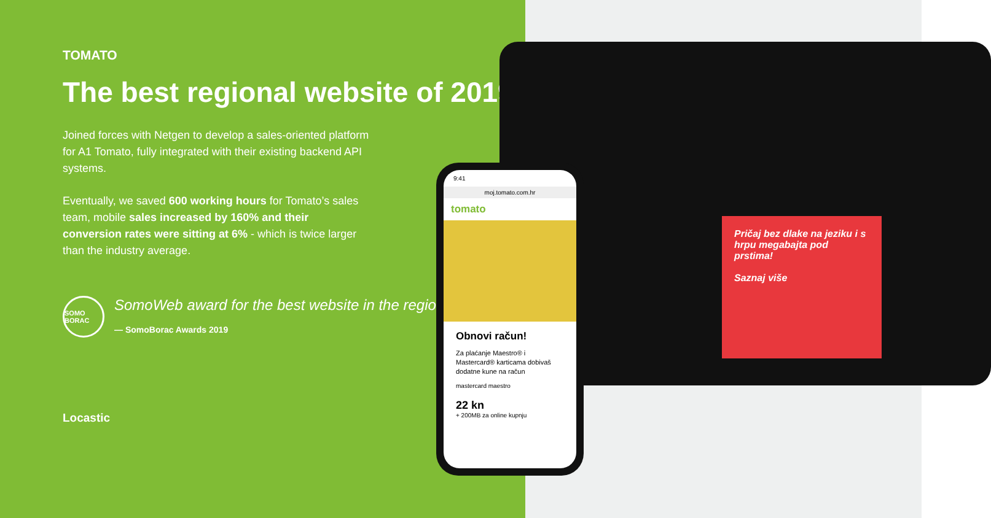TOMATO
The best regional website of 2019
Joined forces with Netgen to develop a sales-oriented platform for A1 Tomato, fully integrated with their existing backend API systems.
Eventually, we saved 600 working hours for Tomato’s sales team, mobile sales increased by 160% and their conversion rates were sitting at 6% - which is twice larger than the industry average.
SOMO BORAC
SomoWeb award for the best website in the region.
— SomoBorac Awards 2019
Locastic
Pričaj bez dlake na jeziku i s hrpu megabajta pod prstima!
Saznaj više
9:41
moj.tomato.com.hr
tomato
Obnovi račun!
Za plaćanje Maestro® i Mastercard® karticama dobivaš dodatne kune na račun
mastercard maestro
22 kn
+ 200MB za online kupnju